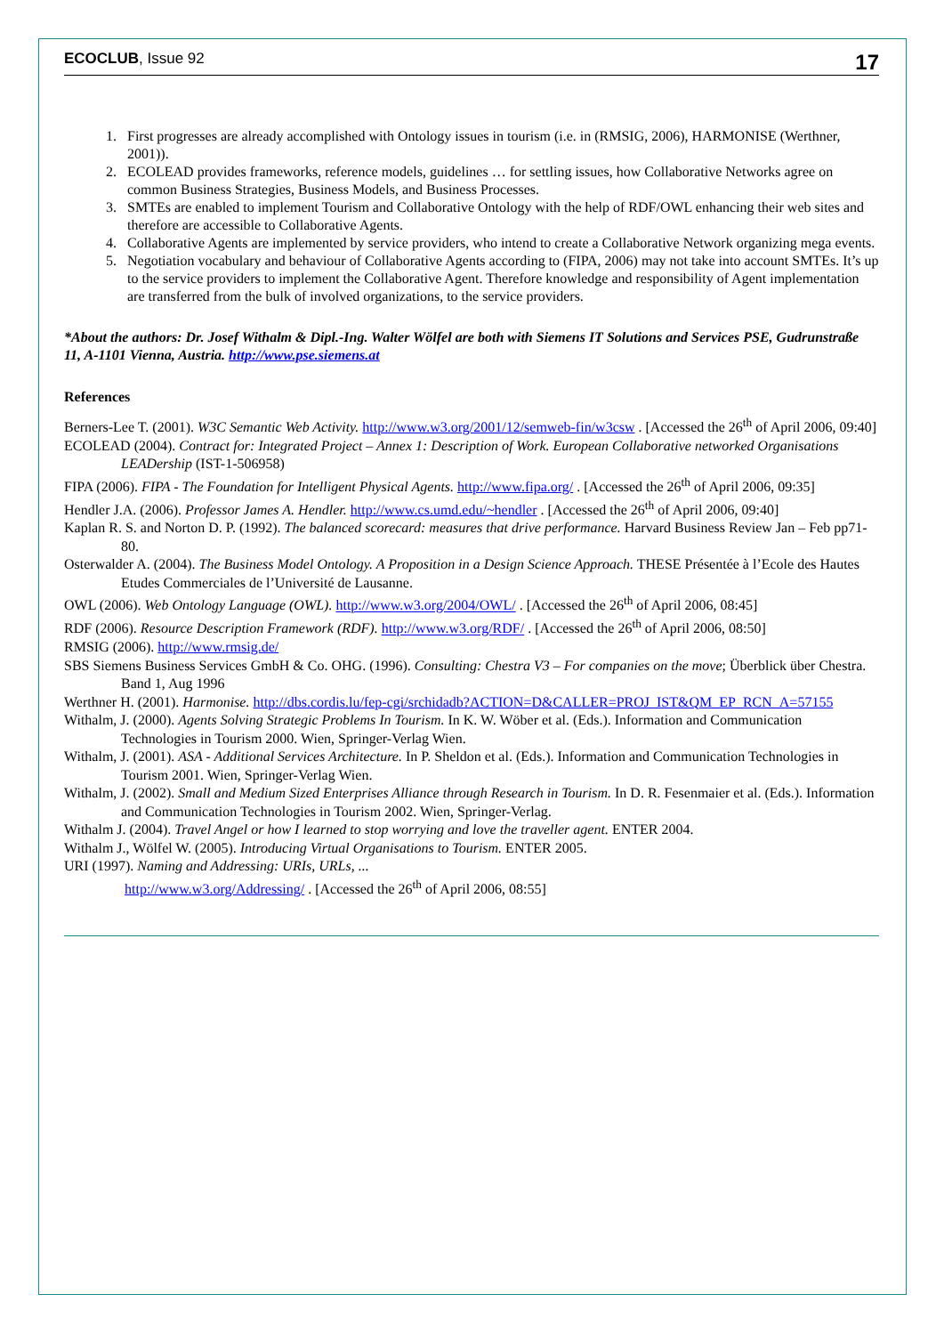ECOCLUB, Issue 92 17
1. First progresses are already accomplished with Ontology issues in tourism (i.e. in (RMSIG, 2006), HARMONISE (Werthner, 2001)).
2. ECOLEAD provides frameworks, reference models, guidelines … for settling issues, how Collaborative Networks agree on common Business Strategies, Business Models, and Business Processes.
3. SMTEs are enabled to implement Tourism and Collaborative Ontology with the help of RDF/OWL enhancing their web sites and therefore are accessible to Collaborative Agents.
4. Collaborative Agents are implemented by service providers, who intend to create a Collaborative Network organizing mega events.
5. Negotiation vocabulary and behaviour of Collaborative Agents according to (FIPA, 2006) may not take into account SMTEs. It’s up to the service providers to implement the Collaborative Agent. Therefore knowledge and responsibility of Agent implementation are transferred from the bulk of involved organizations, to the service providers.
*About the authors: Dr. Josef Withalm & Dipl.-Ing. Walter Wölfel are both with Siemens IT Solutions and Services PSE, Gudrunstraße 11, A-1101 Vienna, Austria. http://www.pse.siemens.at
References
Berners-Lee T. (2001). W3C Semantic Web Activity. http://www.w3.org/2001/12/semweb-fin/w3csw . [Accessed the 26<sup>th</sup> of April 2006, 09:40]
ECOLEAD (2004). Contract for: Integrated Project – Annex 1: Description of Work. European Collaborative networked Organisations LEADership (IST-1-506958)
FIPA (2006). FIPA - The Foundation for Intelligent Physical Agents. http://www.fipa.org/ . [Accessed the 26<sup>th</sup> of April 2006, 09:35]
Hendler J.A. (2006). Professor James A. Hendler. http://www.cs.umd.edu/~hendler . [Accessed the 26<sup>th</sup> of April 2006, 09:40]
Kaplan R. S. and Norton D. P. (1992). The balanced scorecard: measures that drive performance. Harvard Business Review Jan – Feb pp71-80.
Osterwalder A. (2004). The Business Model Ontology. A Proposition in a Design Science Approach. THESE Présentée à l’Ecole des Hautes Etudes Commerciales de l’Université de Lausanne.
OWL (2006). Web Ontology Language (OWL). http://www.w3.org/2004/OWL/ . [Accessed the 26<sup>th</sup> of April 2006, 08:45]
RDF (2006). Resource Description Framework (RDF). http://www.w3.org/RDF/ . [Accessed the 26<sup>th</sup> of April 2006, 08:50]
RMSIG (2006). http://www.rmsig.de/
SBS Siemens Business Services GmbH & Co. OHG. (1996). Consulting: Chestra V3 – For companies on the move; Überblick über Chestra. Band 1, Aug 1996
Werthner H. (2001). Harmonise. http://dbs.cordis.lu/fep-cgi/srchidadb?ACTION=D&CALLER=PROJ_IST&QM_EP_RCN_A=57155
Withalm, J. (2000). Agents Solving Strategic Problems In Tourism. In K. W. Wöber et al. (Eds.). Information and Communication Technologies in Tourism 2000. Wien, Springer-Verlag Wien.
Withalm, J. (2001). ASA - Additional Services Architecture. In P. Sheldon et al. (Eds.). Information and Communication Technologies in Tourism 2001. Wien, Springer-Verlag Wien.
Withalm, J. (2002). Small and Medium Sized Enterprises Alliance through Research in Tourism. In D. R. Fesenmaier et al. (Eds.). Information and Communication Technologies in Tourism 2002. Wien, Springer-Verlag.
Withalm J. (2004). Travel Angel or how I learned to stop worrying and love the traveller agent. ENTER 2004.
Withalm J., Wölfel W. (2005). Introducing Virtual Organisations to Tourism. ENTER 2005.
URI (1997). Naming and Addressing: URIs, URLs, ...
http://www.w3.org/Addressing/ . [Accessed the 26<sup>th</sup> of April 2006, 08:55]